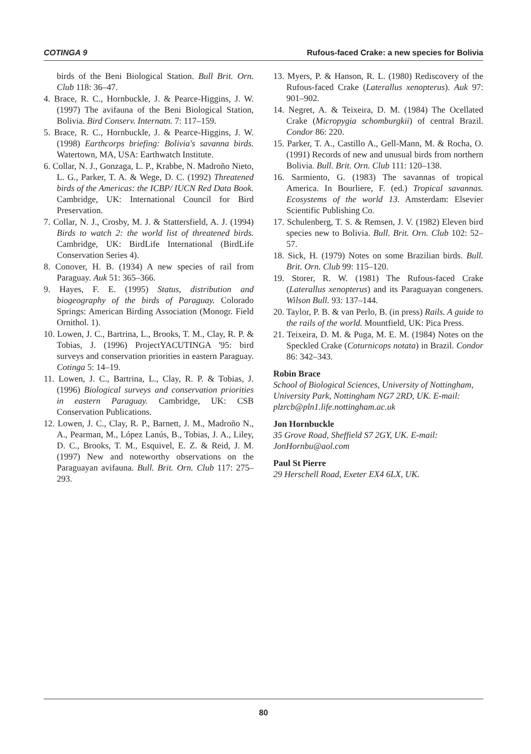COTINGA 9 Rufous-faced Crake: a new species for Bolivia
birds of the Beni Biological Station. Bull Brit. Orn. Club 118: 36–47.
4. Brace, R. C., Hornbuckle, J. & Pearce-Higgins, J. W. (1997) The avifauna of the Beni Biological Station, Bolivia. Bird Conserv. Internatn. 7: 117–159.
5. Brace, R. C., Hornbuckle, J. & Pearce-Higgins, J. W. (1998) Earthcorps briefing: Bolivia's savanna birds. Watertown, MA, USA: Earthwatch Institute.
6. Collar, N. J., Gonzaga, L. P., Krabbe, N. Madroño Nieto, L. G., Parker, T. A. & Wege, D. C. (1992) Threatened birds of the Americas: the ICBP/ IUCN Red Data Book. Cambridge, UK: International Council for Bird Preservation.
7. Collar, N. J., Crosby, M. J. & Stattersfield, A. J. (1994) Birds to watch 2: the world list of threatened birds. Cambridge, UK: BirdLife International (BirdLife Conservation Series 4).
8. Conover, H. B. (1934) A new species of rail from Paraguay. Auk 51: 365–366.
9. Hayes, F. E. (1995) Status, distribution and biogeography of the birds of Paraguay. Colorado Springs: American Birding Association (Monogr. Field Ornithol. 1).
10. Lowen, J. C., Bartrina, L., Brooks, T. M., Clay, R. P. & Tobias, J. (1996) ProjectYACUTINGA '95: bird surveys and conservation priorities in eastern Paraguay. Cotinga 5: 14–19.
11. Lowen, J. C., Bartrina, L., Clay, R. P. & Tobias, J. (1996) Biological surveys and conservation priorities in eastern Paraguay. Cambridge, UK: CSB Conservation Publications.
12. Lowen, J. C., Clay, R. P., Barnett, J. M., Madroño N., A., Pearman, M., López Lanús, B., Tobias, J. A., Liley, D. C., Brooks, T. M., Esquivel, E. Z. & Reid, J. M. (1997) New and noteworthy observations on the Paraguayan avifauna. Bull. Brit. Orn. Club 117: 275–293.
13. Myers, P. & Hanson, R. L. (1980) Rediscovery of the Rufous-faced Crake (Laterallus xenopterus). Auk 97: 901–902.
14. Negret, A. & Teixeira, D. M. (1984) The Ocellated Crake (Micropygia schomburgkii) of central Brazil. Condor 86: 220.
15. Parker, T. A., Castillo A., Gell-Mann, M. & Rocha, O. (1991) Records of new and unusual birds from northern Bolivia. Bull. Brit. Orn. Club 111: 120–138.
16. Sarmiento, G. (1983) The savannas of tropical America. In Bourliere, F. (ed.) Tropical savannas. Ecosystems of the world 13. Amsterdam: Elsevier Scientific Publishing Co.
17. Schulenberg, T. S. & Remsen, J. V. (1982) Eleven bird species new to Bolivia. Bull. Brit. Orn. Club 102: 52–57.
18. Sick, H. (1979) Notes on some Brazilian birds. Bull. Brit. Orn. Club 99: 115–120.
19. Storer, R. W. (1981) The Rufous-faced Crake (Laterallus xenopterus) and its Paraguayan congeners. Wilson Bull. 93: 137–144.
20. Taylor, P. B. & van Perlo, B. (in press) Rails. A guide to the rails of the world. Mountfield, UK: Pica Press.
21. Teixeira, D. M. & Puga, M. E. M. (1984) Notes on the Speckled Crake (Coturnicops notata) in Brazil. Condor 86: 342–343.
Robin Brace
School of Biological Sciences, University of Nottingham, University Park, Nottingham NG7 2RD, UK. E-mail: plzrcb@pln1.life.nottingham.ac.uk
Jon Hornbuckle
35 Grove Road, Sheffield S7 2GY, UK. E-mail: JonHornbu@aol.com
Paul St Pierre
29 Herschell Road, Exeter EX4 6LX, UK.
80